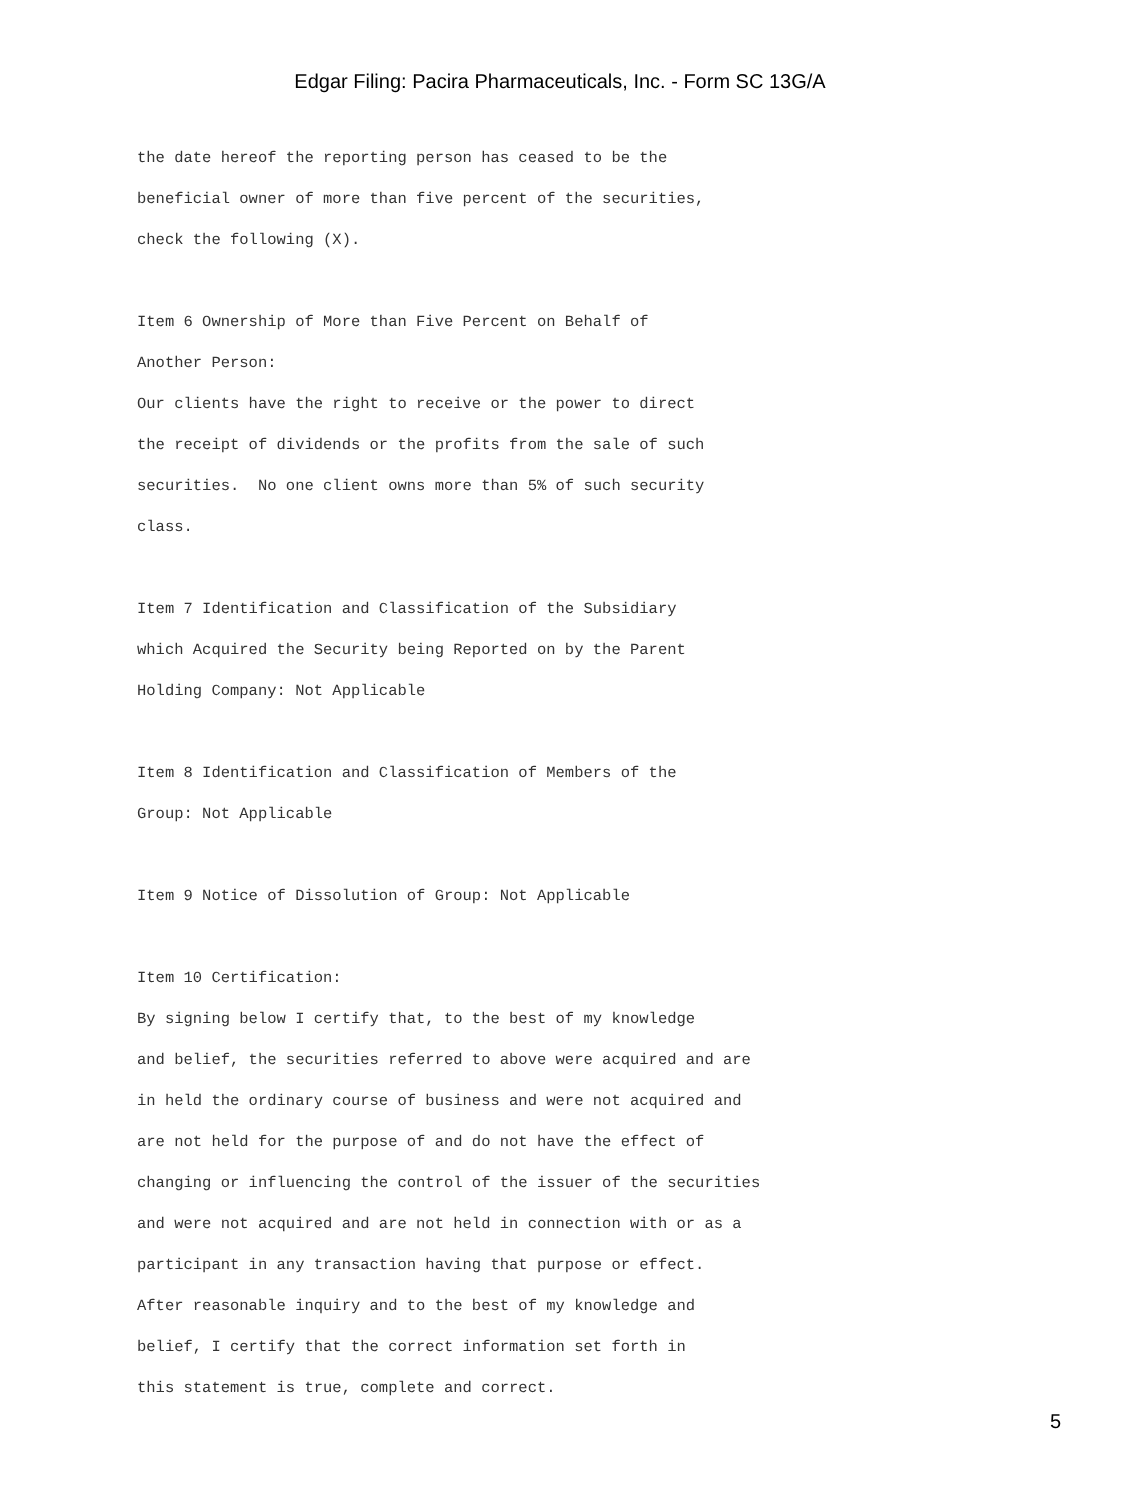Edgar Filing: Pacira Pharmaceuticals, Inc. - Form SC 13G/A
the date hereof the reporting person has ceased to be the beneficial owner of more than five percent of the securities, check the following (X). Item 6 Ownership of More than Five Percent on Behalf of Another Person: Our clients have the right to receive or the power to direct the receipt of dividends or the profits from the sale of such securities. No one client owns more than 5% of such security class. Item 7 Identification and Classification of the Subsidiary which Acquired the Security being Reported on by the Parent Holding Company: Not Applicable Item 8 Identification and Classification of Members of the Group: Not Applicable Item 9 Notice of Dissolution of Group: Not Applicable Item 10 Certification: By signing below I certify that, to the best of my knowledge and belief, the securities referred to above were acquired and are in held the ordinary course of business and were not acquired and are not held for the purpose of and do not have the effect of changing or influencing the control of the issuer of the securities and were not acquired and are not held in connection with or as a participant in any transaction having that purpose or effect. After reasonable inquiry and to the best of my knowledge and belief, I certify that the correct information set forth in this statement is true, complete and correct.
5